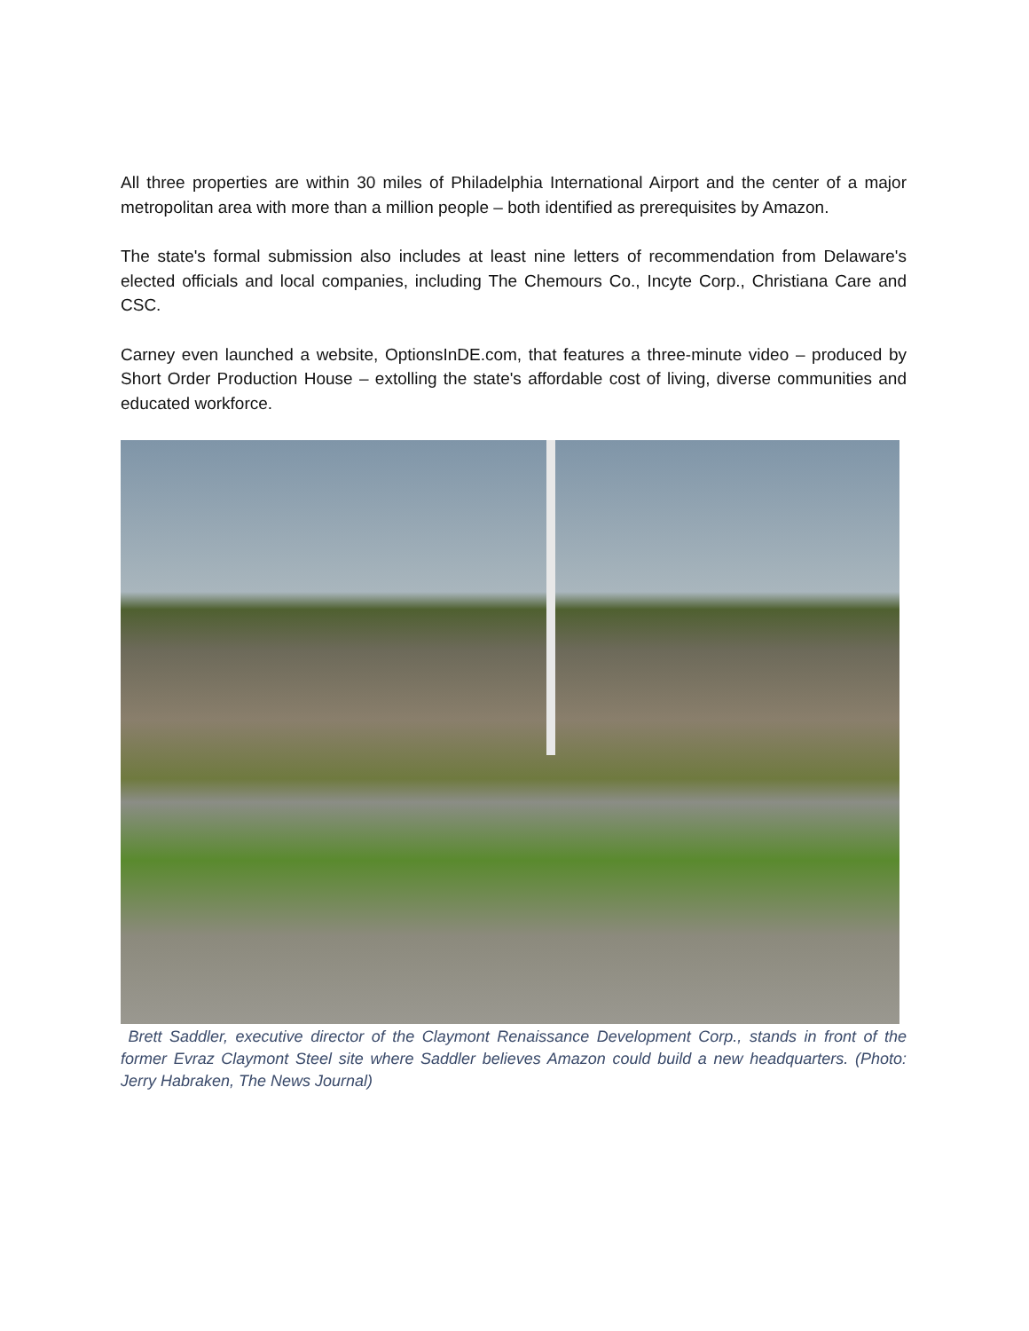All three properties are within 30 miles of Philadelphia International Airport and the center of a major metropolitan area with more than a million people – both identified as prerequisites by Amazon.
The state's formal submission also includes at least nine letters of recommendation from Delaware's elected officials and local companies, including The Chemours Co., Incyte Corp., Christiana Care and CSC.
Carney even launched a website, OptionsInDE.com, that features a three-minute video – produced by Short Order Production House – extolling the state's affordable cost of living, diverse communities and educated workforce.
Brett Saddler, executive director of the Claymont Renaissance Development Corp., stands in front of the former Evraz Claymont Steel site where Saddler believes Amazon could build a new headquarters. (Photo: Jerry Habraken, The News Journal)